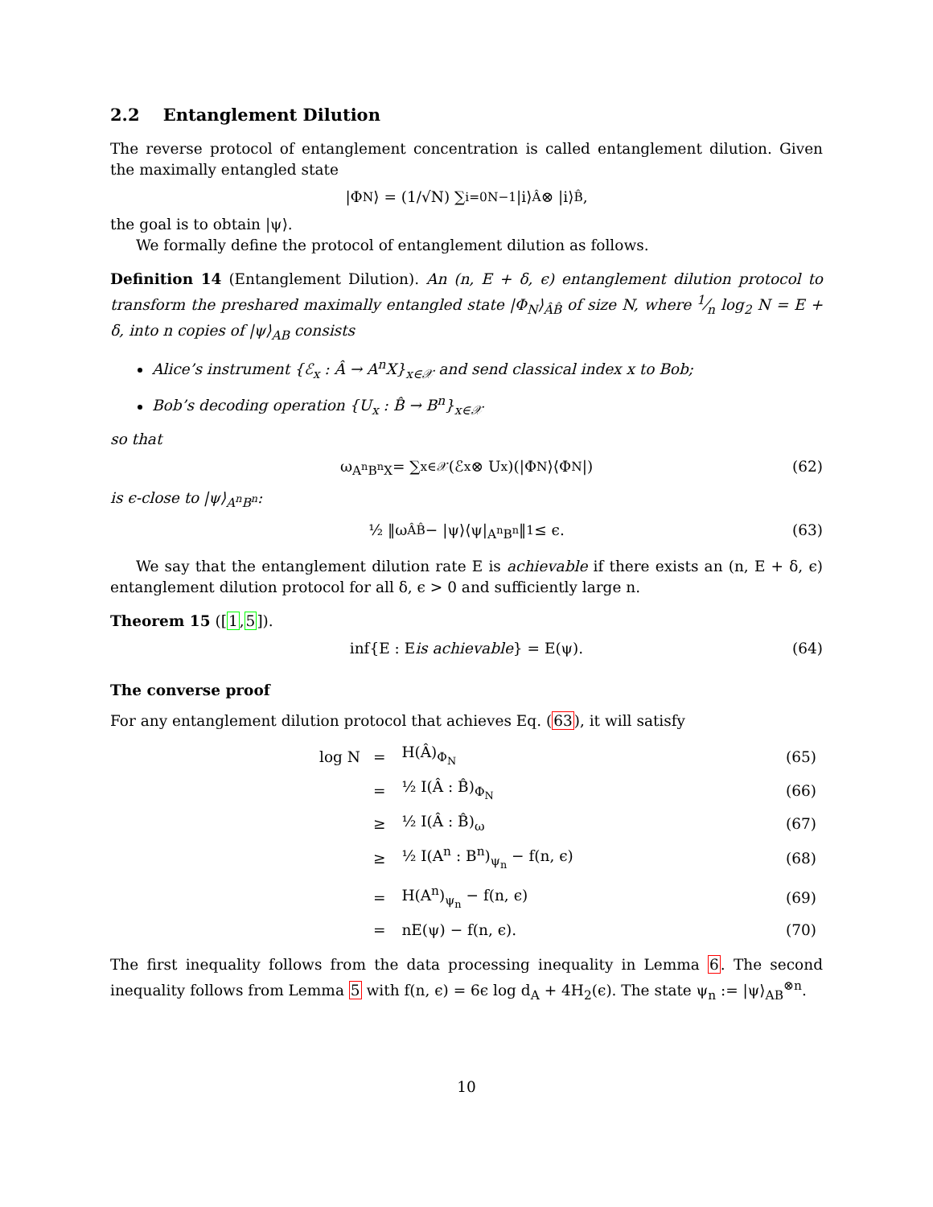2.2 Entanglement Dilution
The reverse protocol of entanglement concentration is called entanglement dilution. Given the maximally entangled state
|Φ<sub>N</sub>⟩ = (1/√N) ∑<sub>i=0</sub><sup>N−1</sup> |i⟩<sub>Â</sub> ⊗ |i⟩<sub>B̂</sub>,
the goal is to obtain |ψ⟩.
We formally define the protocol of entanglement dilution as follows.
Definition 14 (Entanglement Dilution). An (n, E + δ, ϵ) entanglement dilution protocol to transform the preshared maximally entangled state |Φ<sub>N</sub>⟩<sub>ÂB̂</sub> of size N, where 1⁄n log<sub>2</sub> N = E + δ, into n copies of |ψ⟩<sub>AB</sub> consists
Alice’s instrument {ℰ<sub>x</sub> : Â → A<sup>n</sup>X}<sub>x∈𝒳</sub> and send classical index x to Bob;
Bob’s decoding operation {U<sub>x</sub> : B̂ → B<sup>n</sup>}<sub>x∈𝒳</sub>
so that
ω<sub>A<sup>n</sup>B<sup>n</sup>X</sub> = ∑<sub>x∈𝒳</sub> (ℰ<sub>x</sub> ⊗ U<sub>x</sub>)(|Φ<sub>N</sub>⟩⟨Φ<sub>N</sub>|) (62)
is ϵ-close to |ψ⟩<sub>A<sup>n</sup>B<sup>n</sup></sub>:
½ ‖ω<sub>ÂB̂</sub> − |ψ⟩⟨ψ|<sub>A<sup>n</sup>B<sup>n</sup></sub>‖<sub>1</sub> ≤ ϵ. (63)
We say that the entanglement dilution rate E is achievable if there exists an (n, E + δ, ϵ) entanglement dilution protocol for all δ, ϵ > 0 and sufficiently large n.
Theorem 15 ([1,5]).
inf{E : E is achievable } = E(ψ). (64)
The converse proof
For any entanglement dilution protocol that achieves Eq. (63), it will satisfy
| log N | = | H(Â)<sub>Φ<sub>N</sub></sub> | (65) |
| | = | ½ I(Â : B̂)<sub>Φ<sub>N</sub></sub> | (66) |
| | ≥ | ½ I(Â : B̂)<sub>ω</sub> | (67) |
| | ≥ | ½ I(A<sup>n</sup> : B<sup>n</sup>)<sub>ψ<sub>n</sub></sub> − f(n, ϵ) | (68) |
| | = | H(A<sup>n</sup>)<sub>ψ<sub>n</sub></sub> − f(n, ϵ) | (69) |
| | = | nE(ψ) − f(n, ϵ). | (70) |
The first inequality follows from the data processing inequality in Lemma 6. The second inequality follows from Lemma 5 with f(n, ϵ) = 6ϵ log d<sub>A</sub> + 4H<sub>2</sub>(ϵ). The state ψ<sub>n</sub> := |ψ⟩<sub>AB</sub><sup>⊗n</sup>.
10